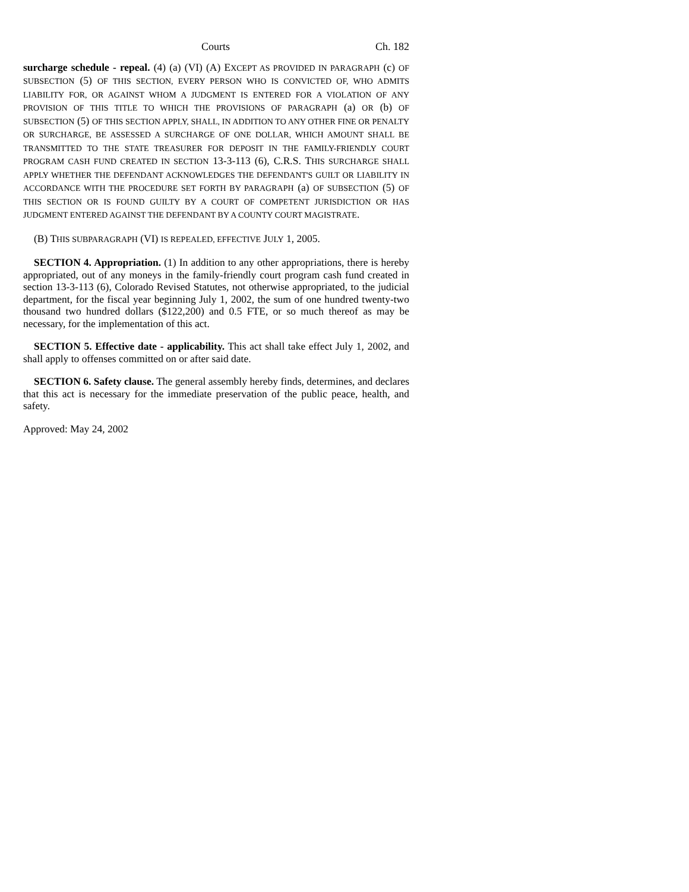Courts Ch. 182
surcharge schedule - repeal. (4) (a) (VI) (A) EXCEPT AS PROVIDED IN PARAGRAPH (c) OF SUBSECTION (5) OF THIS SECTION, EVERY PERSON WHO IS CONVICTED OF, WHO ADMITS LIABILITY FOR, OR AGAINST WHOM A JUDGMENT IS ENTERED FOR A VIOLATION OF ANY PROVISION OF THIS TITLE TO WHICH THE PROVISIONS OF PARAGRAPH (a) OR (b) OF SUBSECTION (5) OF THIS SECTION APPLY, SHALL, IN ADDITION TO ANY OTHER FINE OR PENALTY OR SURCHARGE, BE ASSESSED A SURCHARGE OF ONE DOLLAR, WHICH AMOUNT SHALL BE TRANSMITTED TO THE STATE TREASURER FOR DEPOSIT IN THE FAMILY-FRIENDLY COURT PROGRAM CASH FUND CREATED IN SECTION 13-3-113 (6), C.R.S. THIS SURCHARGE SHALL APPLY WHETHER THE DEFENDANT ACKNOWLEDGES THE DEFENDANT'S GUILT OR LIABILITY IN ACCORDANCE WITH THE PROCEDURE SET FORTH BY PARAGRAPH (a) OF SUBSECTION (5) OF THIS SECTION OR IS FOUND GUILTY BY A COURT OF COMPETENT JURISDICTION OR HAS JUDGMENT ENTERED AGAINST THE DEFENDANT BY A COUNTY COURT MAGISTRATE.
(B) THIS SUBPARAGRAPH (VI) IS REPEALED, EFFECTIVE JULY 1, 2005.
SECTION 4. Appropriation. (1) In addition to any other appropriations, there is hereby appropriated, out of any moneys in the family-friendly court program cash fund created in section 13-3-113 (6), Colorado Revised Statutes, not otherwise appropriated, to the judicial department, for the fiscal year beginning July 1, 2002, the sum of one hundred twenty-two thousand two hundred dollars ($122,200) and 0.5 FTE, or so much thereof as may be necessary, for the implementation of this act.
SECTION 5. Effective date - applicability. This act shall take effect July 1, 2002, and shall apply to offenses committed on or after said date.
SECTION 6. Safety clause. The general assembly hereby finds, determines, and declares that this act is necessary for the immediate preservation of the public peace, health, and safety.
Approved: May 24, 2002